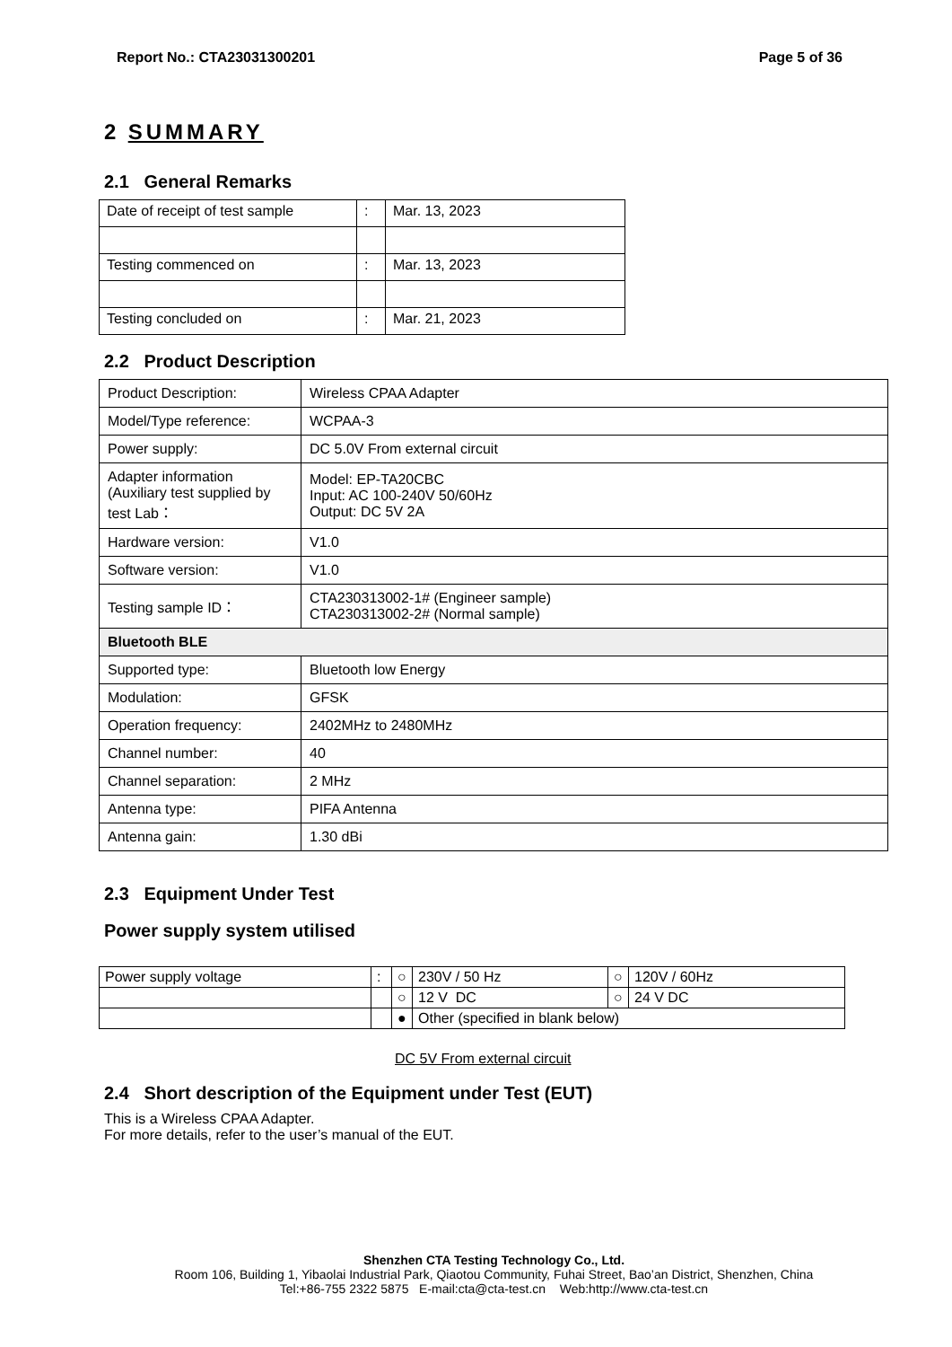Report No.: CTA23031300201 Page 5 of 36
2 SUMMARY
2.1 General Remarks
| Date of receipt of test sample | : | Mar. 13, 2023 |
| Testing commenced on | : | Mar. 13, 2023 |
| Testing concluded on | : | Mar. 21, 2023 |
2.2 Product Description
| Product Description: | Wireless CPAA Adapter |
| Model/Type reference: | WCPAA-3 |
| Power supply: | DC 5.0V From external circuit |
| Adapter information (Auxiliary test supplied by test Lab： | Model: EP-TA20CBC Input: AC 100-240V 50/60Hz Output: DC 5V 2A |
| Hardware version: | V1.0 |
| Software version: | V1.0 |
| Testing sample ID： | CTA230313002-1# (Engineer sample) CTA230313002-2# (Normal sample) |
| Bluetooth BLE | |
| Supported type: | Bluetooth low Energy |
| Modulation: | GFSK |
| Operation frequency: | 2402MHz to 2480MHz |
| Channel number: | 40 |
| Channel separation: | 2 MHz |
| Antenna type: | PIFA Antenna |
| Antenna gain: | 1.30 dBi |
2.3 Equipment Under Test
Power supply system utilised
| Power supply voltage | : | ○ | 230V / 50 Hz | ○ | 120V / 60Hz |
| | | ○ | 12 V DC | ○ | 24 V DC |
| | | ● | Other (specified in blank below) | | |
DC 5V From external circuit
2.4 Short description of the Equipment under Test (EUT)
This is a Wireless CPAA Adapter.
For more details, refer to the user’s manual of the EUT.
Shenzhen CTA Testing Technology Co., Ltd.
Room 106, Building 1, Yibaolai Industrial Park, Qiaotou Community, Fuhai Street, Bao’an District, Shenzhen, China
Tel:+86-755 2322 5875 E-mail:cta@cta-test.cn Web:http://www.cta-test.cn